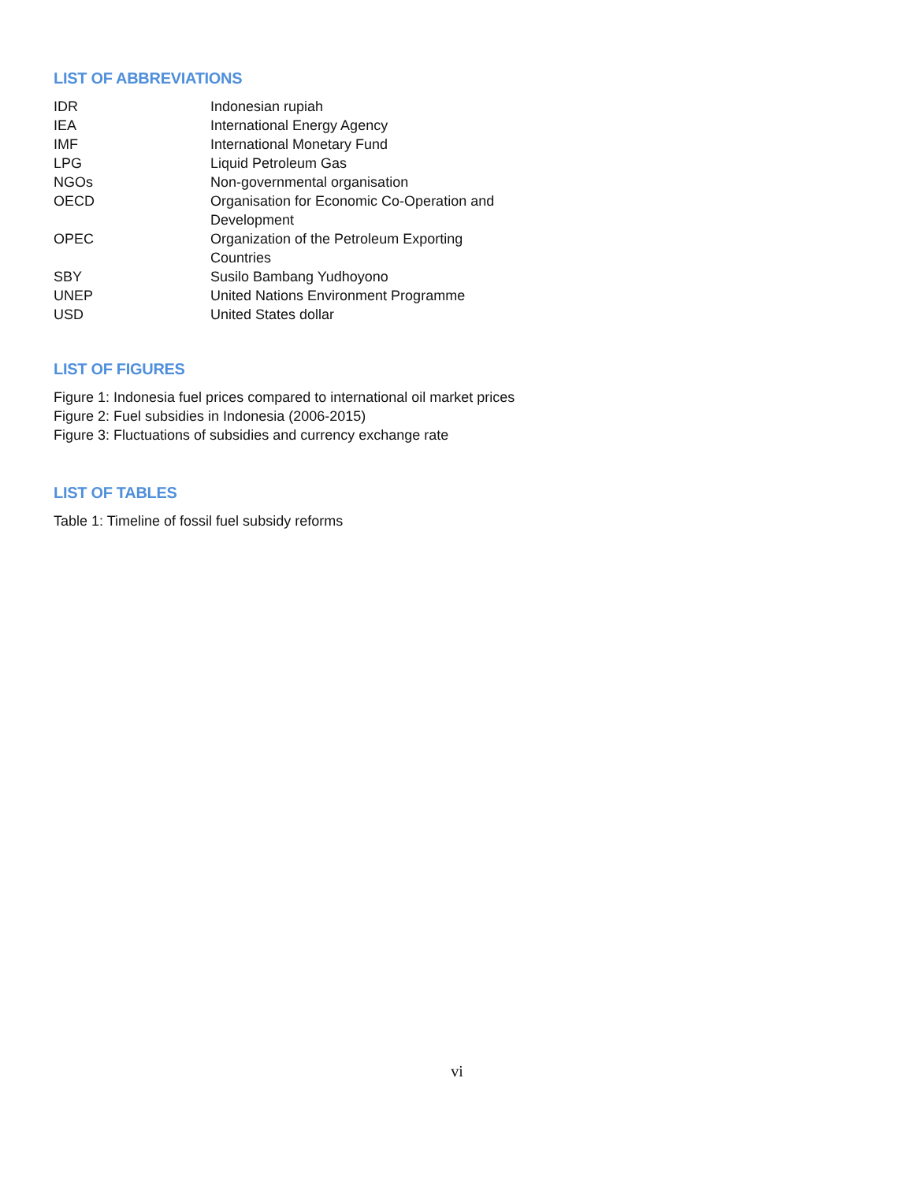LIST OF ABBREVIATIONS
| IDR | Indonesian rupiah |
| IEA | International Energy Agency |
| IMF | International Monetary Fund |
| LPG | Liquid Petroleum Gas |
| NGOs | Non-governmental organisation |
| OECD | Organisation for Economic Co-Operation and Development |
| OPEC | Organization of the Petroleum Exporting Countries |
| SBY | Susilo Bambang Yudhoyono |
| UNEP | United Nations Environment Programme |
| USD | United States dollar |
LIST OF FIGURES
Figure 1: Indonesia fuel prices compared to international oil market prices
Figure 2: Fuel subsidies in Indonesia (2006-2015)
Figure 3: Fluctuations of subsidies and currency exchange rate
LIST OF TABLES
Table 1: Timeline of fossil fuel subsidy reforms
vi